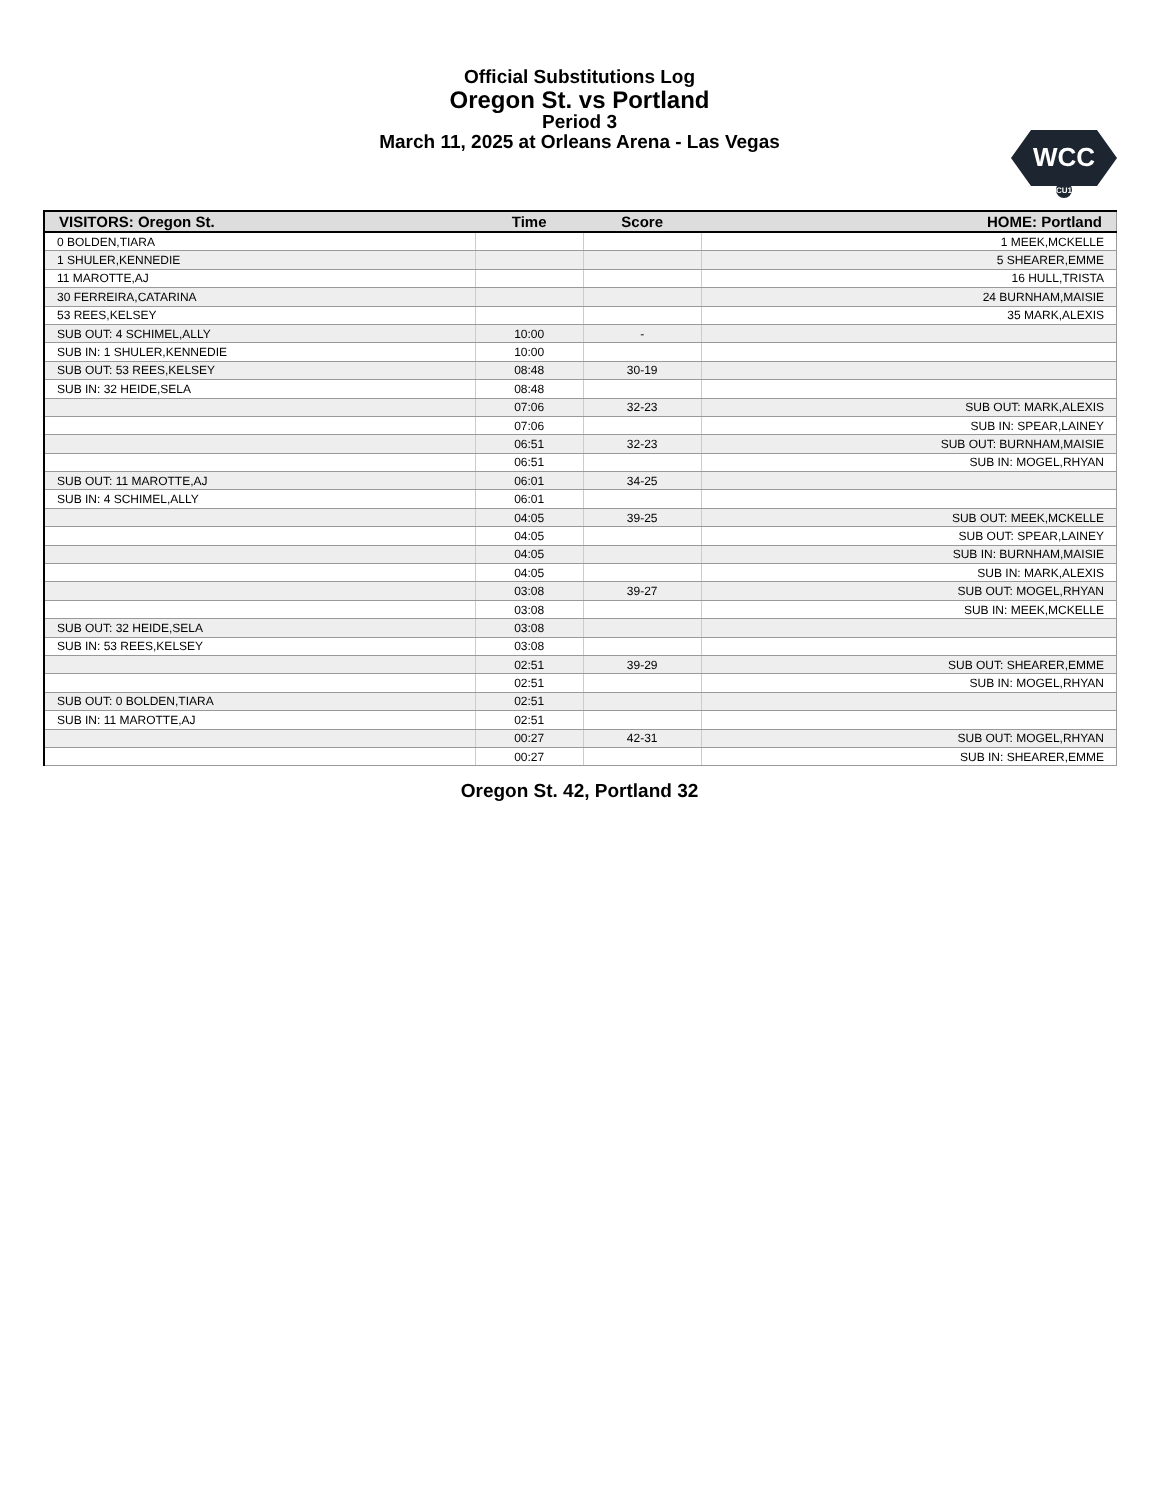Official Substitutions Log
Oregon St. vs Portland
Period 3
March 11, 2025 at Orleans Arena - Las Vegas
WCC
CU1
| VISITORS: Oregon St. | Time | Score | HOME: Portland |
| --- | --- | --- | --- |
| 0 BOLDEN,TIARA | | | 1 MEEK,MCKELLE |
| 1 SHULER,KENNEDIE | | | 5 SHEARER,EMME |
| 11 MAROTTE,AJ | | | 16 HULL,TRISTA |
| 30 FERREIRA,CATARINA | | | 24 BURNHAM,MAISIE |
| 53 REES,KELSEY | | | 35 MARK,ALEXIS |
| SUB OUT: 4 SCHIMEL,ALLY | 10:00 | - | |
| SUB IN: 1 SHULER,KENNEDIE | 10:00 | | |
| SUB OUT: 53 REES,KELSEY | 08:48 | 30-19 | |
| SUB IN: 32 HEIDE,SELA | 08:48 | | |
| | 07:06 | 32-23 | SUB OUT: MARK,ALEXIS |
| | 07:06 | | SUB IN: SPEAR,LAINEY |
| | 06:51 | 32-23 | SUB OUT: BURNHAM,MAISIE |
| | 06:51 | | SUB IN: MOGEL,RHYAN |
| SUB OUT: 11 MAROTTE,AJ | 06:01 | 34-25 | |
| SUB IN: 4 SCHIMEL,ALLY | 06:01 | | |
| | 04:05 | 39-25 | SUB OUT: MEEK,MCKELLE |
| | 04:05 | | SUB OUT: SPEAR,LAINEY |
| | 04:05 | | SUB IN: BURNHAM,MAISIE |
| | 04:05 | | SUB IN: MARK,ALEXIS |
| | 03:08 | 39-27 | SUB OUT: MOGEL,RHYAN |
| | 03:08 | | SUB IN: MEEK,MCKELLE |
| SUB OUT: 32 HEIDE,SELA | 03:08 | | |
| SUB IN: 53 REES,KELSEY | 03:08 | | |
| | 02:51 | 39-29 | SUB OUT: SHEARER,EMME |
| | 02:51 | | SUB IN: MOGEL,RHYAN |
| SUB OUT: 0 BOLDEN,TIARA | 02:51 | | |
| SUB IN: 11 MAROTTE,AJ | 02:51 | | |
| | 00:27 | 42-31 | SUB OUT: MOGEL,RHYAN |
| | 00:27 | | SUB IN: SHEARER,EMME |
Oregon St. 42, Portland 32